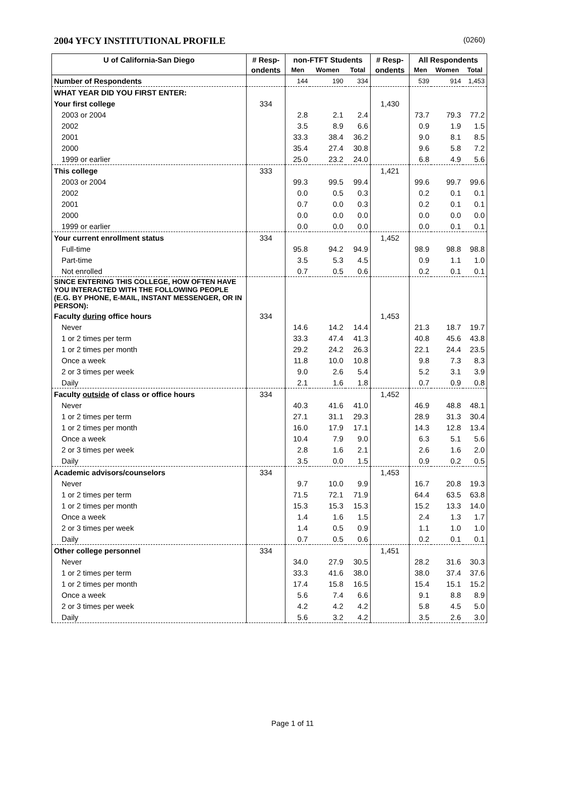2004 YFCY INSTITUTIONAL PROFILE (0260)
| U of California-San Diego | # Resp- | non-FTFT Students | | | # Resp- | All Respondents | | |
| --- | --- | --- | --- | --- | --- | --- | --- | --- |
| | ondents | Men | Women | Total | ondents | Men | Women | Total |
| Number of Respondents | | 144 | 190 | 334 | | 539 | 914 | 1,453 |
| WHAT YEAR DID YOU FIRST ENTER: | | | | | | | | |
| Your first college | 334 | | | | 1,430 | | | |
| 2003 or 2004 | | 2.8 | 2.1 | 2.4 | | 73.7 | 79.3 | 77.2 |
| 2002 | | 3.5 | 8.9 | 6.6 | | 0.9 | 1.9 | 1.5 |
| 2001 | | 33.3 | 38.4 | 36.2 | | 9.0 | 8.1 | 8.5 |
| 2000 | | 35.4 | 27.4 | 30.8 | | 9.6 | 5.8 | 7.2 |
| 1999 or earlier | | 25.0 | 23.2 | 24.0 | | 6.8 | 4.9 | 5.6 |
| This college | 333 | | | | 1,421 | | | |
| 2003 or 2004 | | 99.3 | 99.5 | 99.4 | | 99.6 | 99.7 | 99.6 |
| 2002 | | 0.0 | 0.5 | 0.3 | | 0.2 | 0.1 | 0.1 |
| 2001 | | 0.7 | 0.0 | 0.3 | | 0.2 | 0.1 | 0.1 |
| 2000 | | 0.0 | 0.0 | 0.0 | | 0.0 | 0.0 | 0.0 |
| 1999 or earlier | | 0.0 | 0.0 | 0.0 | | 0.0 | 0.1 | 0.1 |
| Your current enrollment status | 334 | | | | 1,452 | | | |
| Full-time | | 95.8 | 94.2 | 94.9 | | 98.9 | 98.8 | 98.8 |
| Part-time | | 3.5 | 5.3 | 4.5 | | 0.9 | 1.1 | 1.0 |
| Not enrolled | | 0.7 | 0.5 | 0.6 | | 0.2 | 0.1 | 0.1 |
| SINCE ENTERING THIS COLLEGE, HOW OFTEN HAVE YOU INTERACTED WITH THE FOLLOWING PEOPLE (E.G. BY PHONE, E-MAIL, INSTANT MESSENGER, OR IN PERSON): | | | | | | | | |
| Faculty during office hours | 334 | | | | 1,453 | | | |
| Never | | 14.6 | 14.2 | 14.4 | | 21.3 | 18.7 | 19.7 |
| 1 or 2 times per term | | 33.3 | 47.4 | 41.3 | | 40.8 | 45.6 | 43.8 |
| 1 or 2 times per month | | 29.2 | 24.2 | 26.3 | | 22.1 | 24.4 | 23.5 |
| Once a week | | 11.8 | 10.0 | 10.8 | | 9.8 | 7.3 | 8.3 |
| 2 or 3 times per week | | 9.0 | 2.6 | 5.4 | | 5.2 | 3.1 | 3.9 |
| Daily | | 2.1 | 1.6 | 1.8 | | 0.7 | 0.9 | 0.8 |
| Faculty outside of class or office hours | 334 | | | | 1,452 | | | |
| Never | | 40.3 | 41.6 | 41.0 | | 46.9 | 48.8 | 48.1 |
| 1 or 2 times per term | | 27.1 | 31.1 | 29.3 | | 28.9 | 31.3 | 30.4 |
| 1 or 2 times per month | | 16.0 | 17.9 | 17.1 | | 14.3 | 12.8 | 13.4 |
| Once a week | | 10.4 | 7.9 | 9.0 | | 6.3 | 5.1 | 5.6 |
| 2 or 3 times per week | | 2.8 | 1.6 | 2.1 | | 2.6 | 1.6 | 2.0 |
| Daily | | 3.5 | 0.0 | 1.5 | | 0.9 | 0.2 | 0.5 |
| Academic advisors/counselors | 334 | | | | 1,453 | | | |
| Never | | 9.7 | 10.0 | 9.9 | | 16.7 | 20.8 | 19.3 |
| 1 or 2 times per term | | 71.5 | 72.1 | 71.9 | | 64.4 | 63.5 | 63.8 |
| 1 or 2 times per month | | 15.3 | 15.3 | 15.3 | | 15.2 | 13.3 | 14.0 |
| Once a week | | 1.4 | 1.6 | 1.5 | | 2.4 | 1.3 | 1.7 |
| 2 or 3 times per week | | 1.4 | 0.5 | 0.9 | | 1.1 | 1.0 | 1.0 |
| Daily | | 0.7 | 0.5 | 0.6 | | 0.2 | 0.1 | 0.1 |
| Other college personnel | 334 | | | | 1,451 | | | |
| Never | | 34.0 | 27.9 | 30.5 | | 28.2 | 31.6 | 30.3 |
| 1 or 2 times per term | | 33.3 | 41.6 | 38.0 | | 38.0 | 37.4 | 37.6 |
| 1 or 2 times per month | | 17.4 | 15.8 | 16.5 | | 15.4 | 15.1 | 15.2 |
| Once a week | | 5.6 | 7.4 | 6.6 | | 9.1 | 8.8 | 8.9 |
| 2 or 3 times per week | | 4.2 | 4.2 | 4.2 | | 5.8 | 4.5 | 5.0 |
| Daily | | 5.6 | 3.2 | 4.2 | | 3.5 | 2.6 | 3.0 |
Page 1 of 11